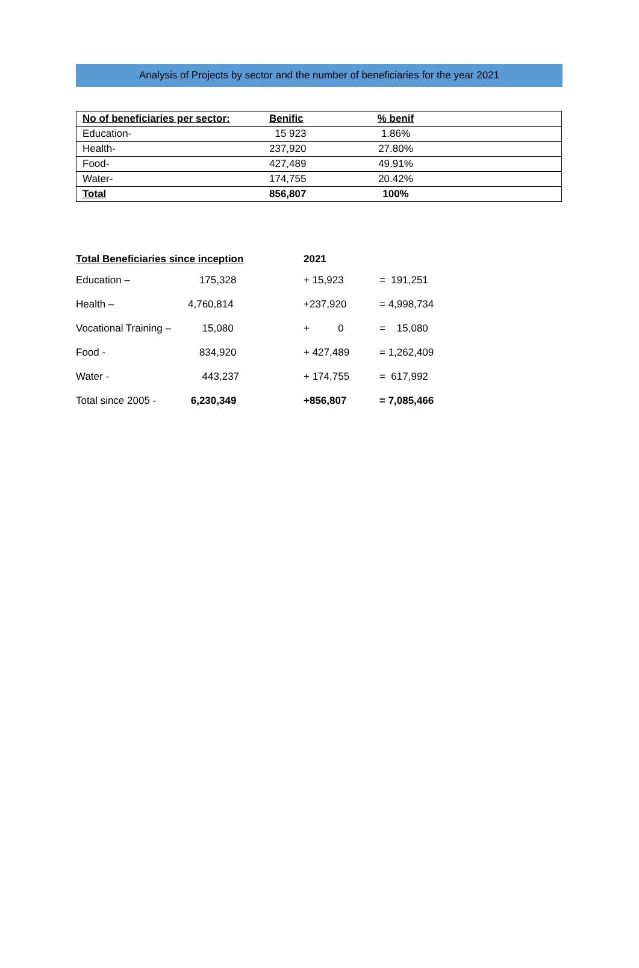Analysis of Projects by sector and the number of beneficiaries for the year 2021
| No of beneficiaries per sector: | Benific | % benif | |
| --- | --- | --- | --- |
| Education- | 15 923 | 1.86% | |
| Health- | 237,920 | 27.80% | |
| Food- | 427,489 | 49.91% | |
| Water- | 174,755 | 20.42% | |
| Total | 856,807 | 100% | |
| Total Beneficiaries since inception | | 2021 | |
| --- | --- | --- | --- |
| Education – | 175,328 | + 15,923 | = 191,251 |
| Health – | 4,760,814 | +237,920 | = 4,998,734 |
| Vocational Training – | 15,080 | + 0 | = 15,080 |
| Food - | 834,920 | + 427,489 | = 1,262,409 |
| Water - | 443,237 | + 174,755 | = 617,992 |
| Total since 2005 - | 6,230,349 | +856,807 | = 7,085,466 |